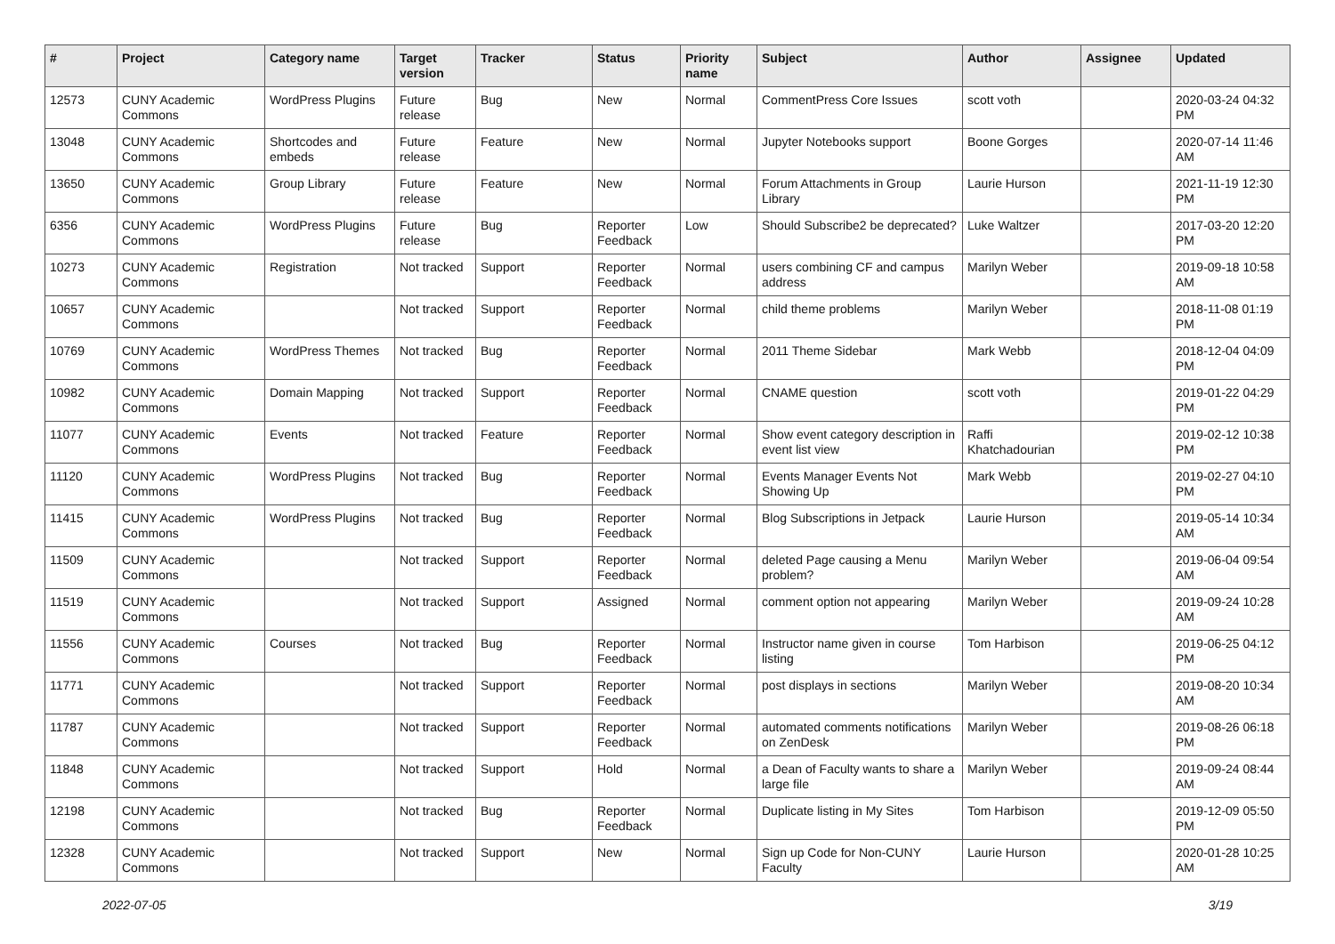| # | Project | Category name | Target version | Tracker | Status | Priority name | Subject | Author | Assignee | Updated |
| --- | --- | --- | --- | --- | --- | --- | --- | --- | --- | --- |
| 12573 | CUNY Academic Commons | WordPress Plugins | Future release | Bug | New | Normal | CommentPress Core Issues | scott voth | | 2020-03-24 04:32 PM |
| 13048 | CUNY Academic Commons | Shortcodes and embeds | Future release | Feature | New | Normal | Jupyter Notebooks support | Boone Gorges | | 2020-07-14 11:46 AM |
| 13650 | CUNY Academic Commons | Group Library | Future release | Feature | New | Normal | Forum Attachments in Group Library | Laurie Hurson | | 2021-11-19 12:30 PM |
| 6356 | CUNY Academic Commons | WordPress Plugins | Future release | Bug | Reporter Feedback | Low | Should Subscribe2 be deprecated? | Luke Waltzer | | 2017-03-20 12:20 PM |
| 10273 | CUNY Academic Commons | Registration | Not tracked | Support | Reporter Feedback | Normal | users combining CF and campus address | Marilyn Weber | | 2019-09-18 10:58 AM |
| 10657 | CUNY Academic Commons | | Not tracked | Support | Reporter Feedback | Normal | child theme problems | Marilyn Weber | | 2018-11-08 01:19 PM |
| 10769 | CUNY Academic Commons | WordPress Themes | Not tracked | Bug | Reporter Feedback | Normal | 2011 Theme Sidebar | Mark Webb | | 2018-12-04 04:09 PM |
| 10982 | CUNY Academic Commons | Domain Mapping | Not tracked | Support | Reporter Feedback | Normal | CNAME question | scott voth | | 2019-01-22 04:29 PM |
| 11077 | CUNY Academic Commons | Events | Not tracked | Feature | Reporter Feedback | Normal | Show event category description in event list view | Raffi Khatchadourian | | 2019-02-12 10:38 PM |
| 11120 | CUNY Academic Commons | WordPress Plugins | Not tracked | Bug | Reporter Feedback | Normal | Events Manager Events Not Showing Up | Mark Webb | | 2019-02-27 04:10 PM |
| 11415 | CUNY Academic Commons | WordPress Plugins | Not tracked | Bug | Reporter Feedback | Normal | Blog Subscriptions in Jetpack | Laurie Hurson | | 2019-05-14 10:34 AM |
| 11509 | CUNY Academic Commons | | Not tracked | Support | Reporter Feedback | Normal | deleted Page causing a Menu problem? | Marilyn Weber | | 2019-06-04 09:54 AM |
| 11519 | CUNY Academic Commons | | Not tracked | Support | Assigned | Normal | comment option not appearing | Marilyn Weber | | 2019-09-24 10:28 AM |
| 11556 | CUNY Academic Commons | Courses | Not tracked | Bug | Reporter Feedback | Normal | Instructor name given in course listing | Tom Harbison | | 2019-06-25 04:12 PM |
| 11771 | CUNY Academic Commons | | Not tracked | Support | Reporter Feedback | Normal | post displays in sections | Marilyn Weber | | 2019-08-20 10:34 AM |
| 11787 | CUNY Academic Commons | | Not tracked | Support | Reporter Feedback | Normal | automated comments notifications on ZenDesk | Marilyn Weber | | 2019-08-26 06:18 PM |
| 11848 | CUNY Academic Commons | | Not tracked | Support | Hold | Normal | a Dean of Faculty wants to share a large file | Marilyn Weber | | 2019-09-24 08:44 AM |
| 12198 | CUNY Academic Commons | | Not tracked | Bug | Reporter Feedback | Normal | Duplicate listing in My Sites | Tom Harbison | | 2019-12-09 05:50 PM |
| 12328 | CUNY Academic Commons | | Not tracked | Support | New | Normal | Sign up Code for Non-CUNY Faculty | Laurie Hurson | | 2020-01-28 10:25 AM |
2022-07-05 3/19